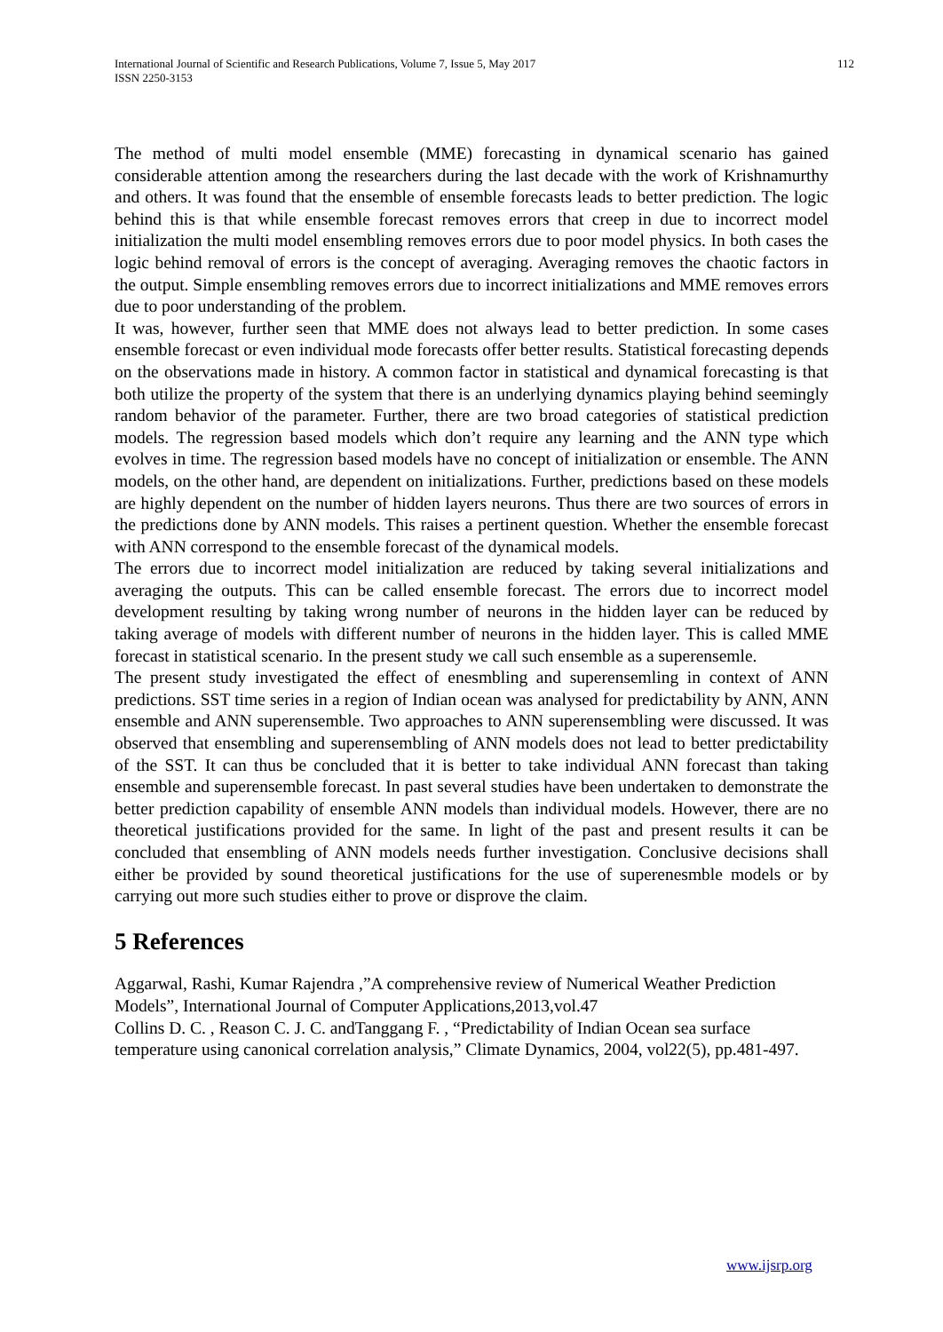International Journal of Scientific and Research Publications, Volume 7, Issue 5, May 2017
ISSN 2250-3153
112
The method of multi model ensemble (MME) forecasting in dynamical scenario has gained considerable attention among the researchers during the last decade with the work of Krishnamurthy and others. It was found that the ensemble of ensemble forecasts leads to better prediction. The logic behind this is that while ensemble forecast removes errors that creep in due to incorrect model initialization the multi model ensembling removes errors due to poor model physics. In both cases the logic behind removal of errors is the concept of averaging. Averaging removes the chaotic factors in the output. Simple ensembling removes errors due to incorrect initializations and MME removes errors due to poor understanding of the problem.
It was, however, further seen that MME does not always lead to better prediction. In some cases ensemble forecast or even individual mode forecasts offer better results. Statistical forecasting depends on the observations made in history. A common factor in statistical and dynamical forecasting is that both utilize the property of the system that there is an underlying dynamics playing behind seemingly random behavior of the parameter. Further, there are two broad categories of statistical prediction models. The regression based models which don’t require any learning and the ANN type which evolves in time. The regression based models have no concept of initialization or ensemble. The ANN models, on the other hand, are dependent on initializations. Further, predictions based on these models are highly dependent on the number of hidden layers neurons. Thus there are two sources of errors in the predictions done by ANN models. This raises a pertinent question. Whether the ensemble forecast with ANN correspond to the ensemble forecast of the dynamical models.
The errors due to incorrect model initialization are reduced by taking several initializations and averaging the outputs. This can be called ensemble forecast. The errors due to incorrect model development resulting by taking wrong number of neurons in the hidden layer can be reduced by taking average of models with different number of neurons in the hidden layer. This is called MME forecast in statistical scenario. In the present study we call such ensemble as a superensemle.
The present study investigated the effect of enesmbling and superensemling in context of ANN predictions. SST time series in a region of Indian ocean was analysed for predictability by ANN, ANN ensemble and ANN superensemble. Two approaches to ANN superensembling were discussed. It was observed that ensembling and superensembling of ANN models does not lead to better predictability of the SST. It can thus be concluded that it is better to take individual ANN forecast than taking ensemble and superensemble forecast. In past several studies have been undertaken to demonstrate the better prediction capability of ensemble ANN models than individual models. However, there are no theoretical justifications provided for the same. In light of the past and present results it can be concluded that ensembling of ANN models needs further investigation. Conclusive decisions shall either be provided by sound theoretical justifications for the use of superenesmble models or by carrying out more such studies either to prove or disprove the claim.
5 References
Aggarwal, Rashi, Kumar Rajendra ,”A comprehensive review of Numerical Weather Prediction Models”, International Journal of Computer Applications,2013,vol.47
Collins D. C. , Reason C. J. C. andTanggang F. , “Predictability of Indian Ocean sea surface temperature using canonical correlation analysis,” Climate Dynamics, 2004, vol22(5), pp.481-497.
www.ijsrp.org